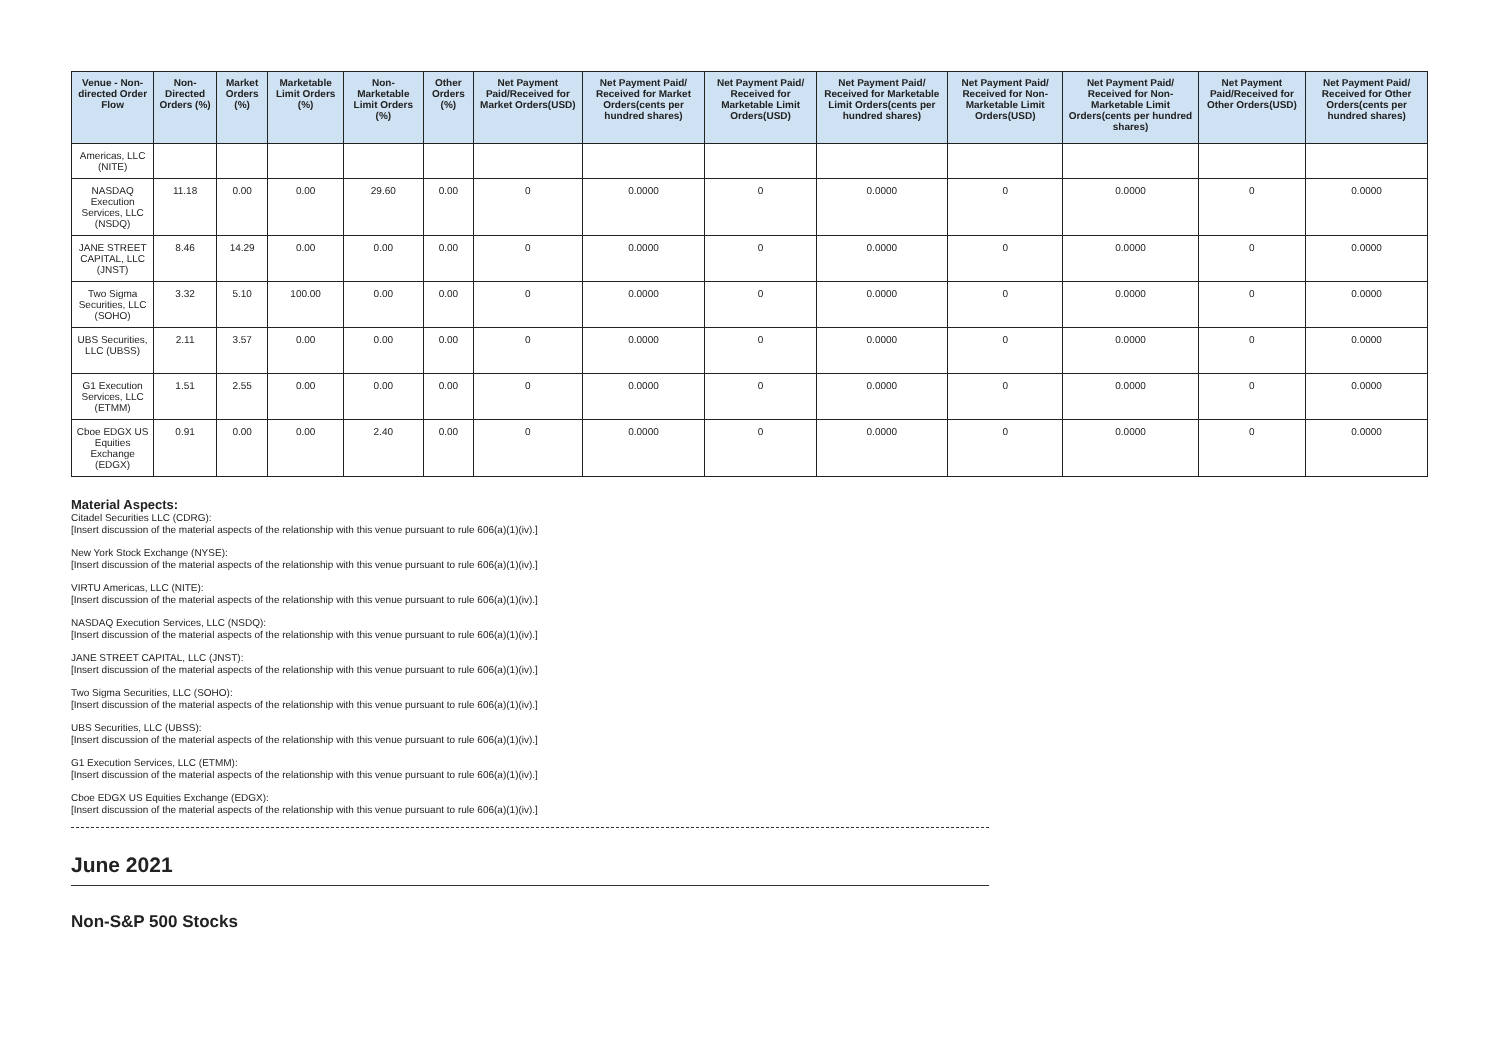| Venue - Non-directed Order Flow | Non-Directed Orders (%) | Market Orders (%) | Marketable Limit Orders (%) | Non-Marketable Limit Orders (%) | Other Orders (%) | Net Payment Paid/Received for Market Orders(USD) | Net Payment Paid/ Received for Market Orders(cents per hundred shares) | Net Payment Paid/ Received for Marketable Limit Orders(USD) | Net Payment Paid/ Received for Marketable Limit Orders(cents per hundred shares) | Net Payment Paid/ Received for Non-Marketable Limit Orders(USD) | Net Payment Paid/ Received for Non-Marketable Limit Orders(cents per hundred shares) | Net Payment Paid/Received for Other Orders(USD) | Net Payment Paid/ Received for Other Orders(cents per hundred shares) |
| --- | --- | --- | --- | --- | --- | --- | --- | --- | --- | --- | --- | --- | --- |
| Americas, LLC (NITE) | | | | | | | | | | | | | |
| NASDAQ Execution Services, LLC (NSDQ) | 11.18 | 0.00 | 0.00 | 29.60 | 0.00 | 0 | 0.0000 | 0 | 0.0000 | 0 | 0.0000 | 0 | 0.0000 |
| JANE STREET CAPITAL, LLC (JNST) | 8.46 | 14.29 | 0.00 | 0.00 | 0.00 | 0 | 0.0000 | 0 | 0.0000 | 0 | 0.0000 | 0 | 0.0000 |
| Two Sigma Securities, LLC (SOHO) | 3.32 | 5.10 | 100.00 | 0.00 | 0.00 | 0 | 0.0000 | 0 | 0.0000 | 0 | 0.0000 | 0 | 0.0000 |
| UBS Securities, LLC (UBSS) | 2.11 | 3.57 | 0.00 | 0.00 | 0.00 | 0 | 0.0000 | 0 | 0.0000 | 0 | 0.0000 | 0 | 0.0000 |
| G1 Execution Services, LLC (ETMM) | 1.51 | 2.55 | 0.00 | 0.00 | 0.00 | 0 | 0.0000 | 0 | 0.0000 | 0 | 0.0000 | 0 | 0.0000 |
| Cboe EDGX US Equities Exchange (EDGX) | 0.91 | 0.00 | 0.00 | 2.40 | 0.00 | 0 | 0.0000 | 0 | 0.0000 | 0 | 0.0000 | 0 | 0.0000 |
Material Aspects:
Citadel Securities LLC (CDRG):
[Insert discussion of the material aspects of the relationship with this venue pursuant to rule 606(a)(1)(iv).]
New York Stock Exchange (NYSE):
[Insert discussion of the material aspects of the relationship with this venue pursuant to rule 606(a)(1)(iv).]
VIRTU Americas, LLC (NITE):
[Insert discussion of the material aspects of the relationship with this venue pursuant to rule 606(a)(1)(iv).]
NASDAQ Execution Services, LLC (NSDQ):
[Insert discussion of the material aspects of the relationship with this venue pursuant to rule 606(a)(1)(iv).]
JANE STREET CAPITAL, LLC (JNST):
[Insert discussion of the material aspects of the relationship with this venue pursuant to rule 606(a)(1)(iv).]
Two Sigma Securities, LLC (SOHO):
[Insert discussion of the material aspects of the relationship with this venue pursuant to rule 606(a)(1)(iv).]
UBS Securities, LLC (UBSS):
[Insert discussion of the material aspects of the relationship with this venue pursuant to rule 606(a)(1)(iv).]
G1 Execution Services, LLC (ETMM):
[Insert discussion of the material aspects of the relationship with this venue pursuant to rule 606(a)(1)(iv).]
Cboe EDGX US Equities Exchange (EDGX):
[Insert discussion of the material aspects of the relationship with this venue pursuant to rule 606(a)(1)(iv).]
June 2021
Non-S&P 500 Stocks